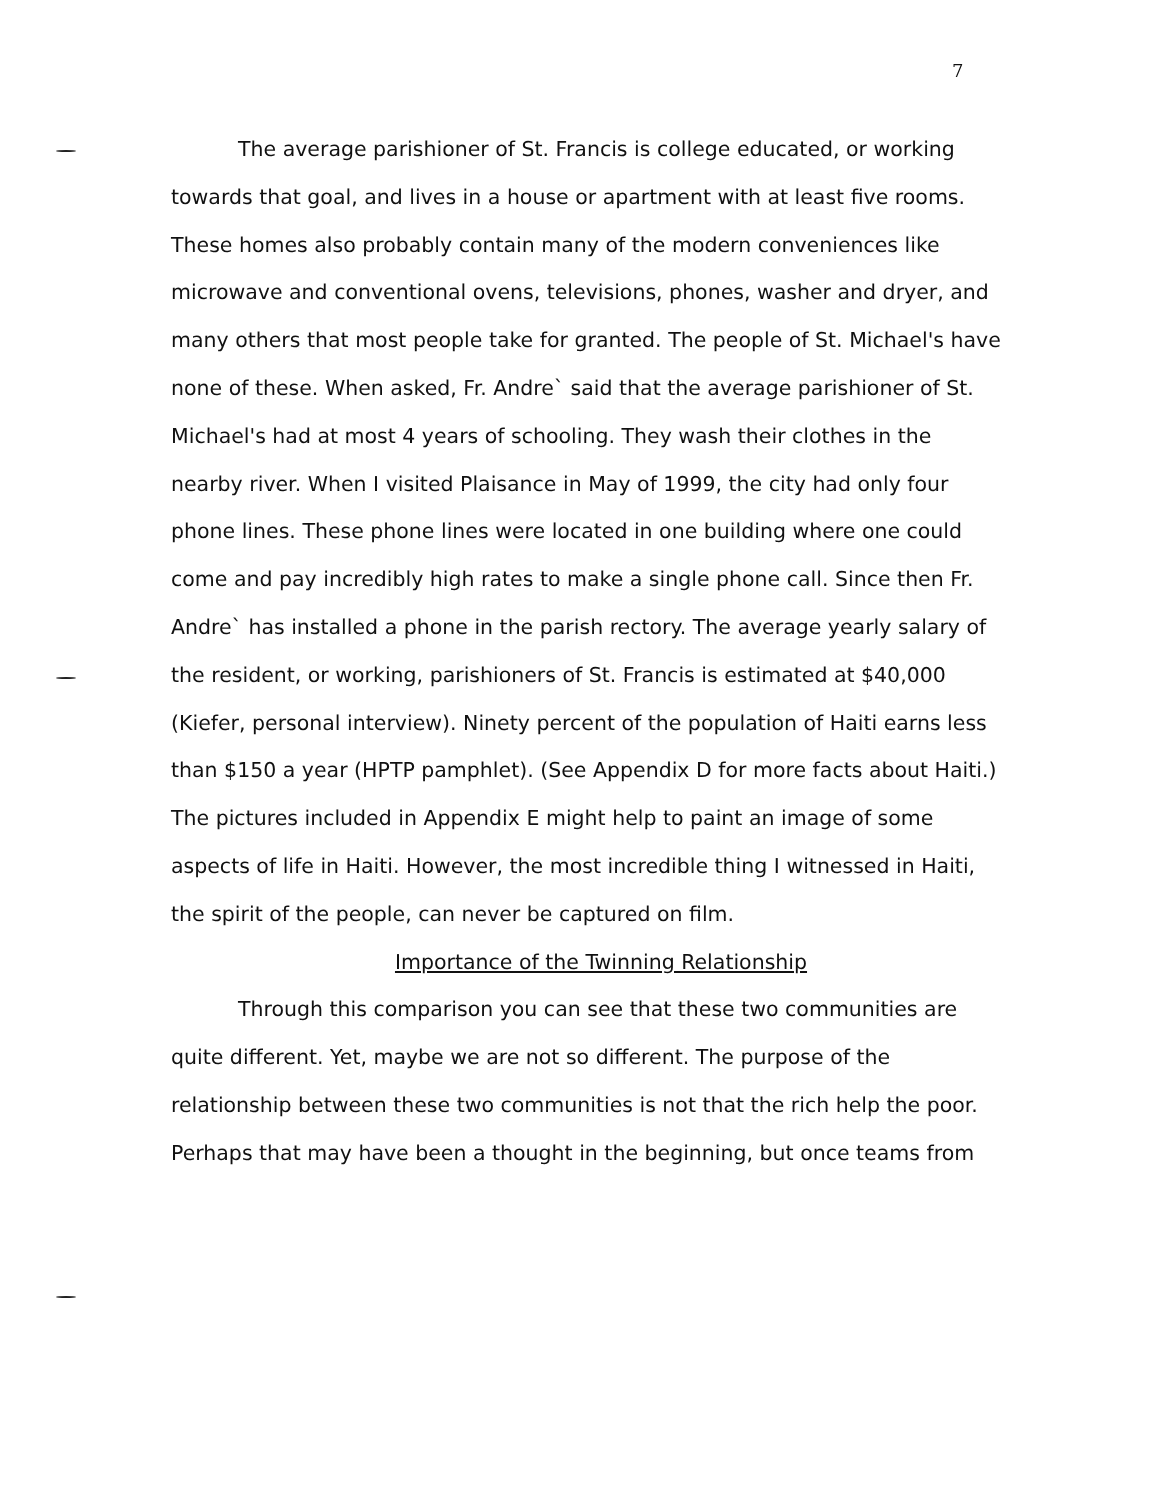7
The average parishioner of St. Francis is college educated, or working towards that goal, and lives in a house or apartment with at least five rooms. These homes also probably contain many of the modern conveniences like microwave and conventional ovens, televisions, phones, washer and dryer, and many others that most people take for granted. The people of St. Michael's have none of these. When asked, Fr. Andre` said that the average parishioner of St. Michael's had at most 4 years of schooling. They wash their clothes in the nearby river. When I visited Plaisance in May of 1999, the city had only four phone lines. These phone lines were located in one building where one could come and pay incredibly high rates to make a single phone call. Since then Fr. Andre` has installed a phone in the parish rectory. The average yearly salary of the resident, or working, parishioners of St. Francis is estimated at $40,000 (Kiefer, personal interview). Ninety percent of the population of Haiti earns less than $150 a year (HPTP pamphlet). (See Appendix D for more facts about Haiti.) The pictures included in Appendix E might help to paint an image of some aspects of life in Haiti. However, the most incredible thing I witnessed in Haiti, the spirit of the people, can never be captured on film.
Importance of the Twinning Relationship
Through this comparison you can see that these two communities are quite different. Yet, maybe we are not so different. The purpose of the relationship between these two communities is not that the rich help the poor. Perhaps that may have been a thought in the beginning, but once teams from